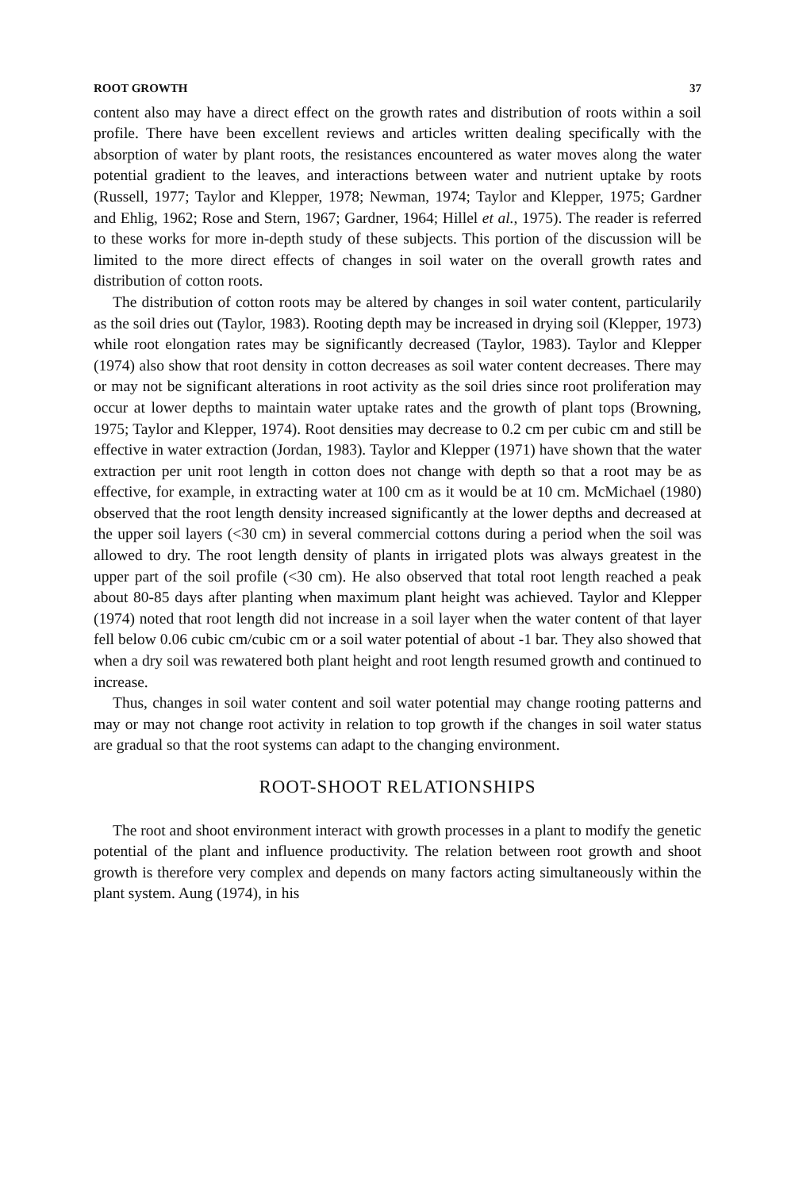ROOT GROWTH 37
content also may have a direct effect on the growth rates and distribution of roots within a soil profile. There have been excellent reviews and articles written dealing specifically with the absorption of water by plant roots, the resistances encountered as water moves along the water potential gradient to the leaves, and interactions between water and nutrient uptake by roots (Russell, 1977; Taylor and Klepper, 1978; Newman, 1974; Taylor and Klepper, 1975; Gardner and Ehlig, 1962; Rose and Stern, 1967; Gardner, 1964; Hillel et al., 1975). The reader is referred to these works for more in-depth study of these subjects. This portion of the discussion will be limited to the more direct effects of changes in soil water on the overall growth rates and distribution of cotton roots.
The distribution of cotton roots may be altered by changes in soil water content, particularily as the soil dries out (Taylor, 1983). Rooting depth may be increased in drying soil (Klepper, 1973) while root elongation rates may be significantly decreased (Taylor, 1983). Taylor and Klepper (1974) also show that root density in cotton decreases as soil water content decreases. There may or may not be significant alterations in root activity as the soil dries since root proliferation may occur at lower depths to maintain water uptake rates and the growth of plant tops (Browning, 1975; Taylor and Klepper, 1974). Root densities may decrease to 0.2 cm per cubic cm and still be effective in water extraction (Jordan, 1983). Taylor and Klepper (1971) have shown that the water extraction per unit root length in cotton does not change with depth so that a root may be as effective, for example, in extracting water at 100 cm as it would be at 10 cm. McMichael (1980) observed that the root length density increased significantly at the lower depths and decreased at the upper soil layers (<30 cm) in several commercial cottons during a period when the soil was allowed to dry. The root length density of plants in irrigated plots was always greatest in the upper part of the soil profile (<30 cm). He also observed that total root length reached a peak about 80-85 days after planting when maximum plant height was achieved. Taylor and Klepper (1974) noted that root length did not increase in a soil layer when the water content of that layer fell below 0.06 cubic cm/cubic cm or a soil water potential of about -1 bar. They also showed that when a dry soil was rewatered both plant height and root length resumed growth and continued to increase.
Thus, changes in soil water content and soil water potential may change rooting patterns and may or may not change root activity in relation to top growth if the changes in soil water status are gradual so that the root systems can adapt to the changing environment.
ROOT-SHOOT RELATIONSHIPS
The root and shoot environment interact with growth processes in a plant to modify the genetic potential of the plant and influence productivity. The relation between root growth and shoot growth is therefore very complex and depends on many factors acting simultaneously within the plant system. Aung (1974), in his